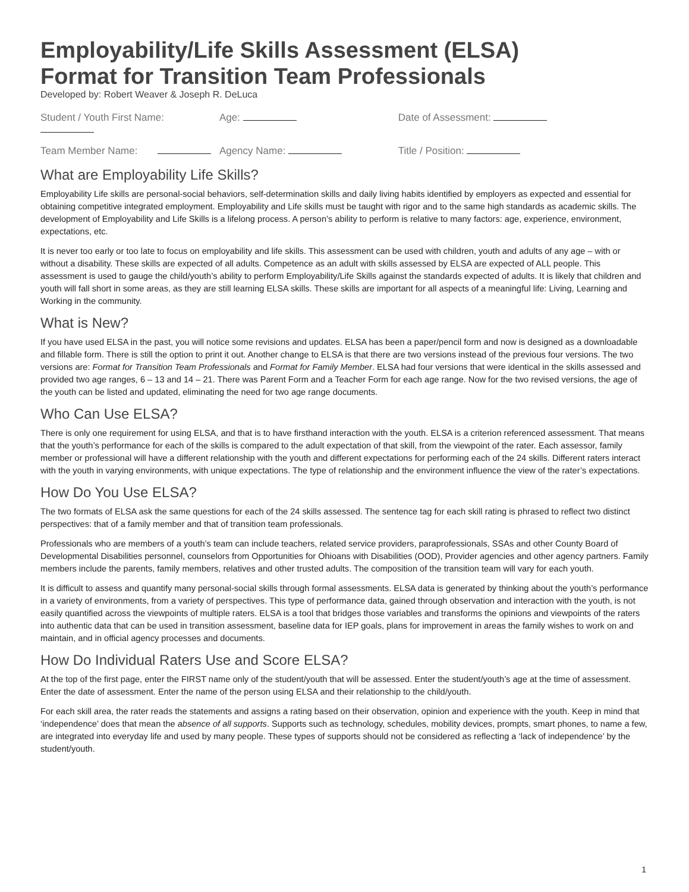Employability/Life Skills Assessment (ELSA)
Format for Transition Team Professionals
Developed by: Robert Weaver & Joseph R. DeLuca
Student / Youth First Name: Age: Date of Assessment:
Team Member Name: Agency Name: Title / Position:
What are Employability Life Skills?
Employability Life skills are personal-social behaviors, self-determination skills and daily living habits identified by employers as expected and essential for obtaining competitive integrated employment. Employability and Life skills must be taught with rigor and to the same high standards as academic skills. The development of Employability and Life Skills is a lifelong process. A person’s ability to perform is relative to many factors: age, experience, environment, expectations, etc.
It is never too early or too late to focus on employability and life skills. This assessment can be used with children, youth and adults of any age – with or without a disability. These skills are expected of all adults. Competence as an adult with skills assessed by ELSA are expected of ALL people. This assessment is used to gauge the child/youth’s ability to perform Employability/Life Skills against the standards expected of adults. It is likely that children and youth will fall short in some areas, as they are still learning ELSA skills. These skills are important for all aspects of a meaningful life: Living, Learning and Working in the community.
What is New?
If you have used ELSA in the past, you will notice some revisions and updates. ELSA has been a paper/pencil form and now is designed as a downloadable and fillable form. There is still the option to print it out. Another change to ELSA is that there are two versions instead of the previous four versions. The two versions are: Format for Transition Team Professionals and Format for Family Member. ELSA had four versions that were identical in the skills assessed and provided two age ranges, 6 – 13 and 14 – 21. There was Parent Form and a Teacher Form for each age range. Now for the two revised versions, the age of the youth can be listed and updated, eliminating the need for two age range documents.
Who Can Use ELSA?
There is only one requirement for using ELSA, and that is to have firsthand interaction with the youth. ELSA is a criterion referenced assessment. That means that the youth’s performance for each of the skills is compared to the adult expectation of that skill, from the viewpoint of the rater. Each assessor, family member or professional will have a different relationship with the youth and different expectations for performing each of the 24 skills. Different raters interact with the youth in varying environments, with unique expectations. The type of relationship and the environment influence the view of the rater’s expectations.
How Do You Use ELSA?
The two formats of ELSA ask the same questions for each of the 24 skills assessed. The sentence tag for each skill rating is phrased to reflect two distinct perspectives: that of a family member and that of transition team professionals.
Professionals who are members of a youth’s team can include teachers, related service providers, paraprofessionals, SSAs and other County Board of Developmental Disabilities personnel, counselors from Opportunities for Ohioans with Disabilities (OOD), Provider agencies and other agency partners. Family members include the parents, family members, relatives and other trusted adults. The composition of the transition team will vary for each youth.
It is difficult to assess and quantify many personal-social skills through formal assessments. ELSA data is generated by thinking about the youth’s performance in a variety of environments, from a variety of perspectives. This type of performance data, gained through observation and interaction with the youth, is not easily quantified across the viewpoints of multiple raters. ELSA is a tool that bridges those variables and transforms the opinions and viewpoints of the raters into authentic data that can be used in transition assessment, baseline data for IEP goals, plans for improvement in areas the family wishes to work on and maintain, and in official agency processes and documents.
How Do Individual Raters Use and Score ELSA?
At the top of the first page, enter the FIRST name only of the student/youth that will be assessed. Enter the student/youth’s age at the time of assessment. Enter the date of assessment. Enter the name of the person using ELSA and their relationship to the child/youth.
For each skill area, the rater reads the statements and assigns a rating based on their observation, opinion and experience with the youth. Keep in mind that ‘independence’ does that mean the absence of all supports. Supports such as technology, schedules, mobility devices, prompts, smart phones, to name a few, are integrated into everyday life and used by many people. These types of supports should not be considered as reflecting a ‘lack of independence’ by the student/youth.
1